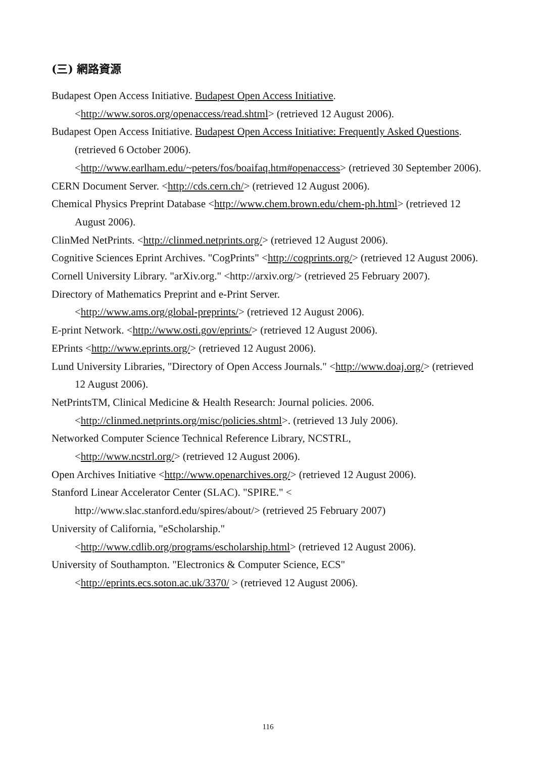(三) 網路資源
Budapest Open Access Initiative. Budapest Open Access Initiative.
<http://www.soros.org/openaccess/read.shtml> (retrieved 12 August 2006).
Budapest Open Access Initiative. Budapest Open Access Initiative: Frequently Asked Questions. (retrieved 6 October 2006).
<http://www.earlham.edu/~peters/fos/boaifaq.htm#openaccess> (retrieved 30 September 2006).
CERN Document Server. <http://cds.cern.ch/> (retrieved 12 August 2006).
Chemical Physics Preprint Database <http://www.chem.brown.edu/chem-ph.html> (retrieved 12 August 2006).
ClinMed NetPrints. <http://clinmed.netprints.org/> (retrieved 12 August 2006).
Cognitive Sciences Eprint Archives. "CogPrints" <http://cogprints.org/> (retrieved 12 August 2006).
Cornell University Library. "arXiv.org." <http://arxiv.org/> (retrieved 25 February 2007).
Directory of Mathematics Preprint and e-Print Server.
<http://www.ams.org/global-preprints/> (retrieved 12 August 2006).
E-print Network. <http://www.osti.gov/eprints/> (retrieved 12 August 2006).
EPrints <http://www.eprints.org/> (retrieved 12 August 2006).
Lund University Libraries, "Directory of Open Access Journals." <http://www.doaj.org/> (retrieved 12 August 2006).
NetPrintsTM, Clinical Medicine & Health Research: Journal policies. 2006.
<http://clinmed.netprints.org/misc/policies.shtml>. (retrieved 13 July 2006).
Networked Computer Science Technical Reference Library, NCSTRL,
<http://www.ncstrl.org/> (retrieved 12 August 2006).
Open Archives Initiative <http://www.openarchives.org/> (retrieved 12 August 2006).
Stanford Linear Accelerator Center (SLAC). "SPIRE." <
http://www.slac.stanford.edu/spires/about/> (retrieved 25 February 2007)
University of California, "eScholarship."
<http://www.cdlib.org/programs/escholarship.html> (retrieved 12 August 2006).
University of Southampton. "Electronics & Computer Science, ECS"
<http://eprints.ecs.soton.ac.uk/3370/ > (retrieved 12 August 2006).
116